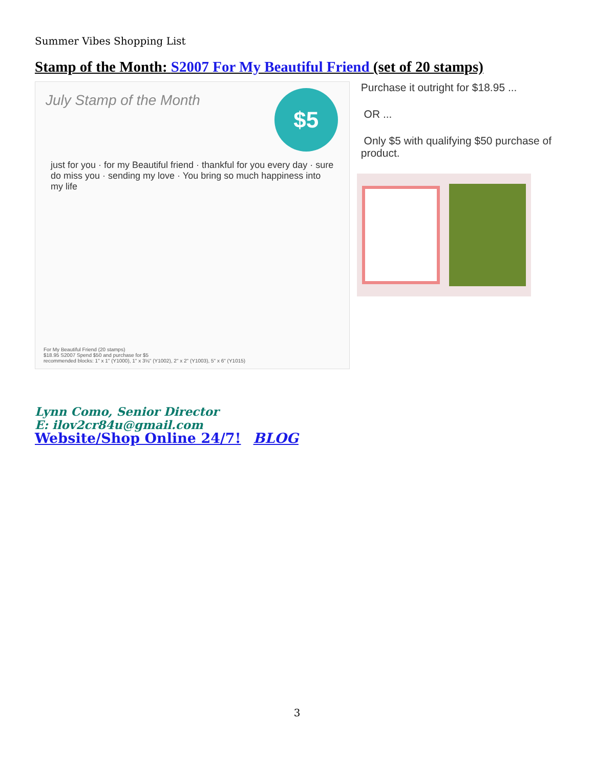Summer Vibes Shopping List
Stamp of the Month: S2007 For My Beautiful Friend (set of 20 stamps)
July Stamp of the Month
$5
just for you · for my Beautiful friend · thankful for you every day · sure do miss you · sending my love · You bring so much happiness into my life
For My Beautiful Friend (20 stamps)
$18.95 S2007 Spend $50 and purchase for $5
recommended blocks: 1" x 1" (Y1000), 1" x 3⅛" (Y1002), 2" x 2" (Y1003), 5" x 6" (Y1015)
Purchase it outright for $18.95 ...
OR ...
Only $5 with qualifying $50 purchase of product.
Lynn Como, Senior Director
E: ilov2cr84u@gmail.com
Website/Shop Online 24/7! BLOG
3